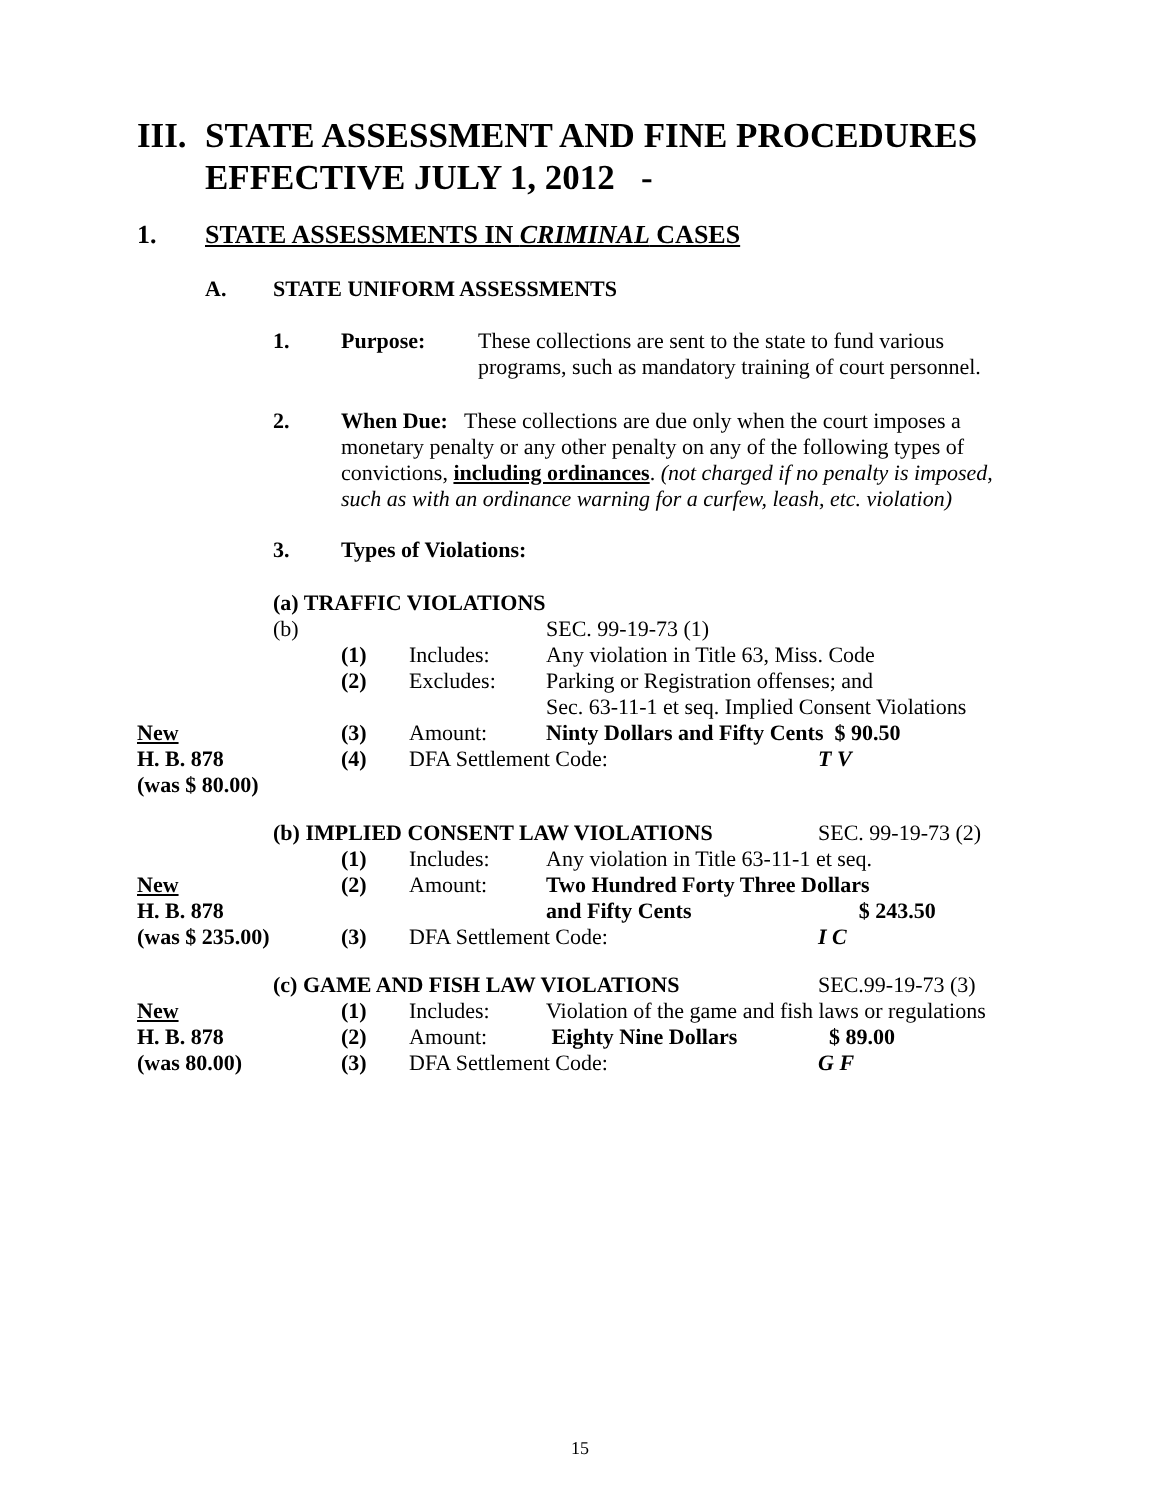III. STATE ASSESSMENT AND FINE PROCEDURES
EFFECTIVE JULY 1, 2012 -
1. STATE ASSESSMENTS IN CRIMINAL CASES
A. STATE UNIFORM ASSESSMENTS
| 1. | Purpose: | These collections are sent to the state to fund various programs, such as mandatory training of court personnel. |
| 2. | When Due: These collections are due only when the court imposes a monetary penalty or any other penalty on any of the following types of convictions, including ordinances . (not charged if no penalty is imposed, such as with an ordinance warning for a curfew, leash, etc. violation) |
3. Types of Violations:
| | (a) TRAFFIC VIOLATIONS | | | | |
| | (b) | | | SEC. 99-19-73 (1) | |
| | | (1) | Includes: | Any violation in Title 63, Miss. Code | |
| | | (2) | Excludes: | Parking or Registration offenses; and Sec. 63-11-1 et seq. Implied Consent Violations | |
| New | | (3) | Amount: | Ninty Dollars and Fifty Cents $ 90.50 | |
| H. B. 878 | | (4) | DFA Settlement Code: | | T V |
| (was $ 80.00) | | | | | |
| | (b) IMPLIED CONSENT LAW VIOLATIONS | | | | SEC. 99-19-73 (2) |
| | | (1) | Includes: | Any violation in Title 63-11-1 et seq. | |
| New | | (2) | Amount: | Two Hundred Forty Three Dollars | |
| H. B. 878 | | | | and Fifty Cents | $ 243.50 |
| (was $ 235.00) | | (3) | DFA Settlement Code: | | I C |
| | (c) GAME AND FISH LAW VIOLATIONS | | | | SEC.99-19-73 (3) |
| New | | (1) | Includes: | Violation of the game and fish laws or regulations | |
| H. B. 878 | | (2) | Amount: | Eighty Nine Dollars | $ 89.00 |
| (was 80.00) | | (3) | DFA Settlement Code: | | G F |
15